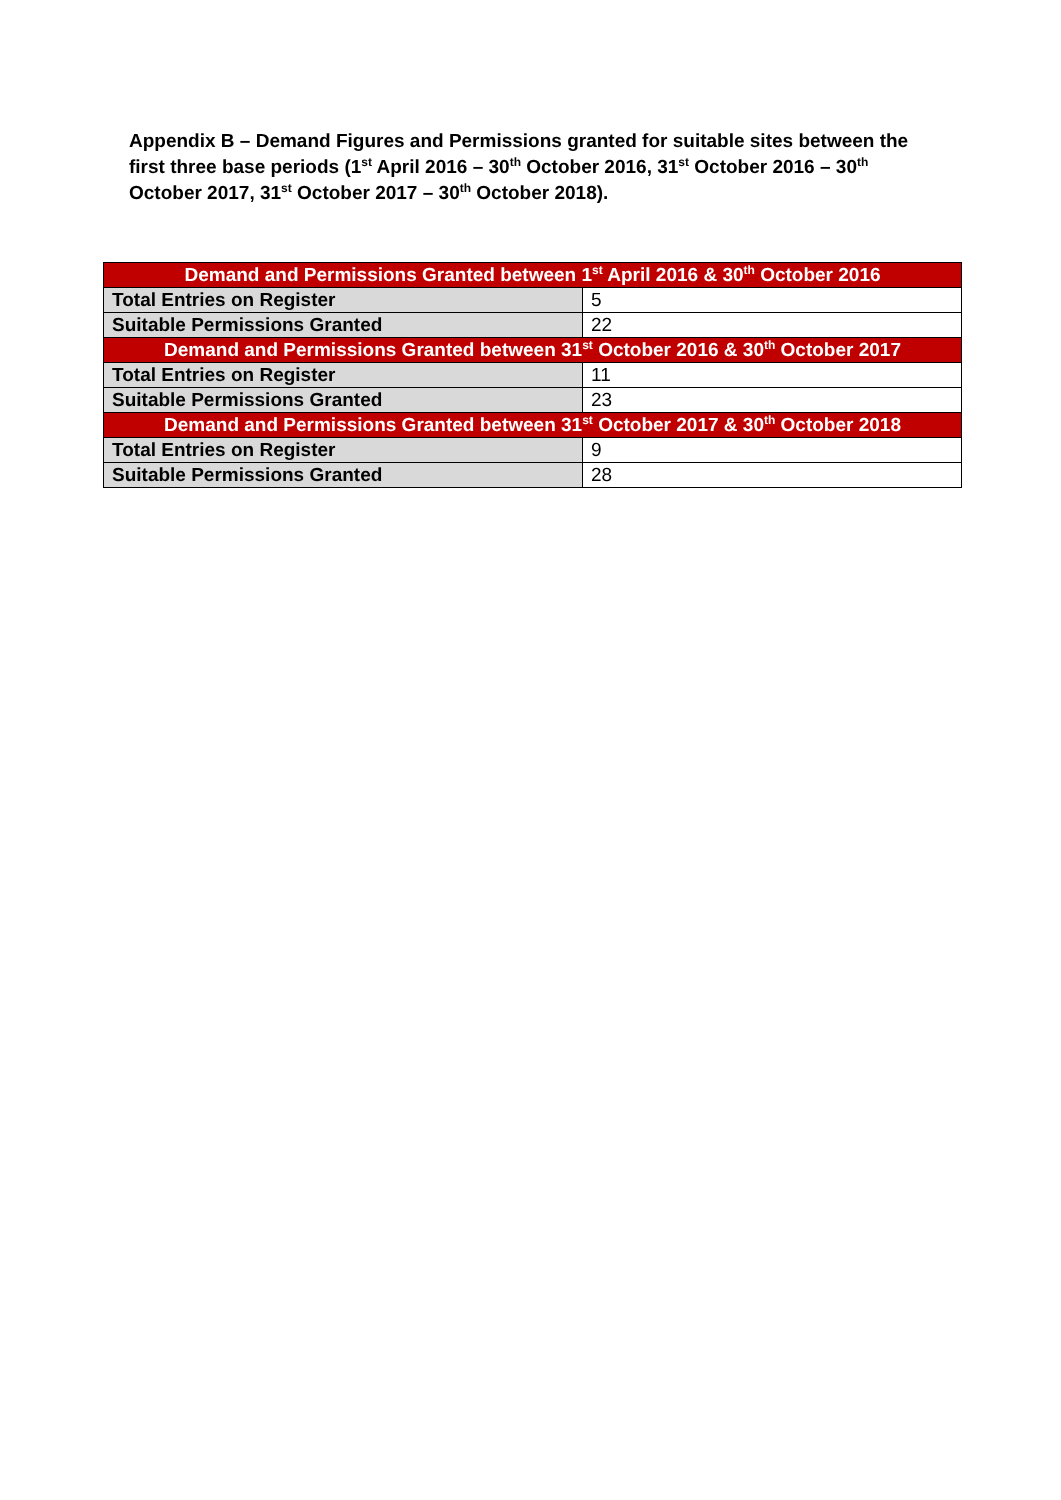Appendix B – Demand Figures and Permissions granted for suitable sites between the first three base periods (1<sup>st</sup> April 2016 – 30<sup>th</sup> October 2016, 31<sup>st</sup> October 2016 – 30<sup>th</sup> October 2017, 31<sup>st</sup> October 2017 – 30<sup>th</sup> October 2018).
| Demand and Permissions Granted between 1<sup>st</sup> April 2016 & 30<sup>th</sup> October 2016 | |
| --- | --- |
| Total Entries on Register | 5 |
| Suitable Permissions Granted | 22 |
| Demand and Permissions Granted between 31<sup>st</sup> October 2016 & 30<sup>th</sup> October 2017 | |
| Total Entries on Register | 11 |
| Suitable Permissions Granted | 23 |
| Demand and Permissions Granted between 31<sup>st</sup> October 2017 & 30<sup>th</sup> October 2018 | |
| Total Entries on Register | 9 |
| Suitable Permissions Granted | 28 |